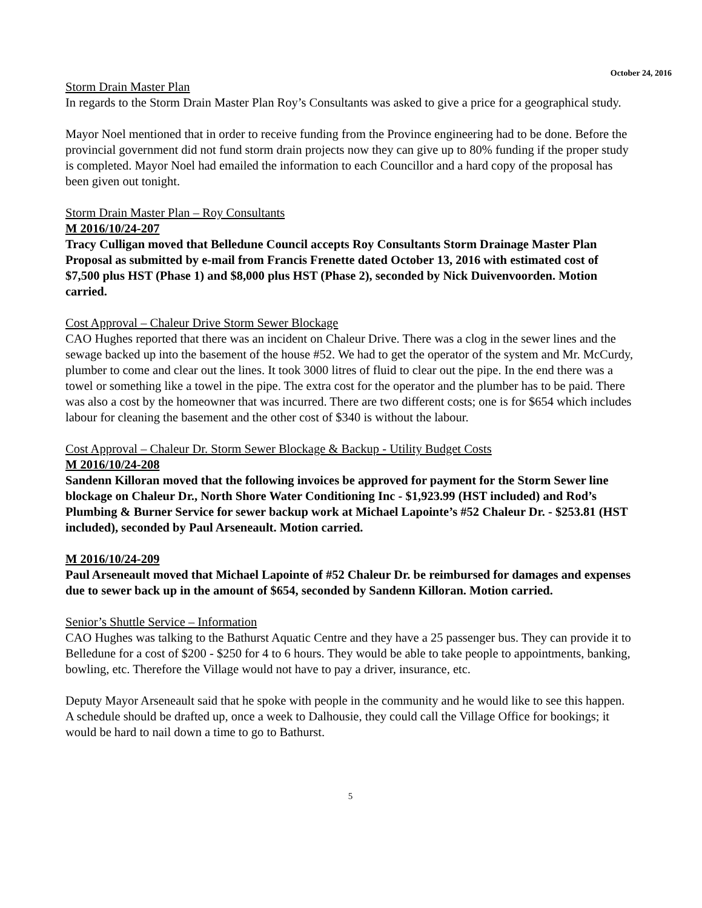October 24, 2016
Storm Drain Master Plan
In regards to the Storm Drain Master Plan Roy’s Consultants was asked to give a price for a geographical study.
Mayor Noel mentioned that in order to receive funding from the Province engineering had to be done. Before the provincial government did not fund storm drain projects now they can give up to 80% funding if the proper study is completed. Mayor Noel had emailed the information to each Councillor and a hard copy of the proposal has been given out tonight.
Storm Drain Master Plan – Roy Consultants
M 2016/10/24-207
Tracy Culligan moved that Belledune Council accepts Roy Consultants Storm Drainage Master Plan Proposal as submitted by e-mail from Francis Frenette dated October 13, 2016 with estimated cost of $7,500 plus HST (Phase 1) and $8,000 plus HST (Phase 2), seconded by Nick Duivenvoorden. Motion carried.
Cost Approval – Chaleur Drive Storm Sewer Blockage
CAO Hughes reported that there was an incident on Chaleur Drive. There was a clog in the sewer lines and the sewage backed up into the basement of the house #52. We had to get the operator of the system and Mr. McCurdy, plumber to come and clear out the lines. It took 3000 litres of fluid to clear out the pipe. In the end there was a towel or something like a towel in the pipe. The extra cost for the operator and the plumber has to be paid. There was also a cost by the homeowner that was incurred. There are two different costs; one is for $654 which includes labour for cleaning the basement and the other cost of $340 is without the labour.
Cost Approval – Chaleur Dr. Storm Sewer Blockage & Backup - Utility Budget Costs
M 2016/10/24-208
Sandenn Killoran moved that the following invoices be approved for payment for the Storm Sewer line blockage on Chaleur Dr., North Shore Water Conditioning Inc - $1,923.99 (HST included) and Rod’s Plumbing & Burner Service for sewer backup work at Michael Lapointe’s #52 Chaleur Dr. - $253.81 (HST included), seconded by Paul Arseneault. Motion carried.
M 2016/10/24-209
Paul Arseneault moved that Michael Lapointe of #52 Chaleur Dr. be reimbursed for damages and expenses due to sewer back up in the amount of $654, seconded by Sandenn Killoran. Motion carried.
Senior’s Shuttle Service – Information
CAO Hughes was talking to the Bathurst Aquatic Centre and they have a 25 passenger bus. They can provide it to Belledune for a cost of $200 - $250 for 4 to 6 hours. They would be able to take people to appointments, banking, bowling, etc. Therefore the Village would not have to pay a driver, insurance, etc.
Deputy Mayor Arseneault said that he spoke with people in the community and he would like to see this happen. A schedule should be drafted up, once a week to Dalhousie, they could call the Village Office for bookings; it would be hard to nail down a time to go to Bathurst.
5